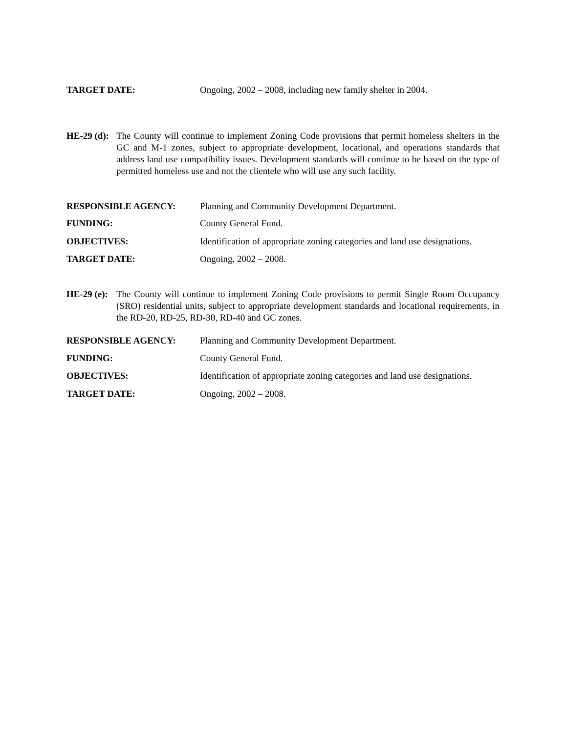TARGET DATE: Ongoing, 2002 – 2008, including new family shelter in 2004.
HE-29 (d):
The County will continue to implement Zoning Code provisions that permit homeless shelters in the GC and M-1 zones, subject to appropriate development, locational, and operations standards that address land use compatibility issues. Development standards will continue to be based on the type of permitted homeless use and not the clientele who will use any such facility.
RESPONSIBLE AGENCY: Planning and Community Development Department.
FUNDING: County General Fund.
OBJECTIVES: Identification of appropriate zoning categories and land use designations.
TARGET DATE: Ongoing, 2002 – 2008.
HE-29 (e):
The County will continue to implement Zoning Code provisions to permit Single Room Occupancy (SRO) residential units, subject to appropriate development standards and locational requirements, in the RD-20, RD-25, RD-30, RD-40 and GC zones.
RESPONSIBLE AGENCY: Planning and Community Development Department.
FUNDING: County General Fund.
OBJECTIVES: Identification of appropriate zoning categories and land use designations.
TARGET DATE: Ongoing, 2002 – 2008.